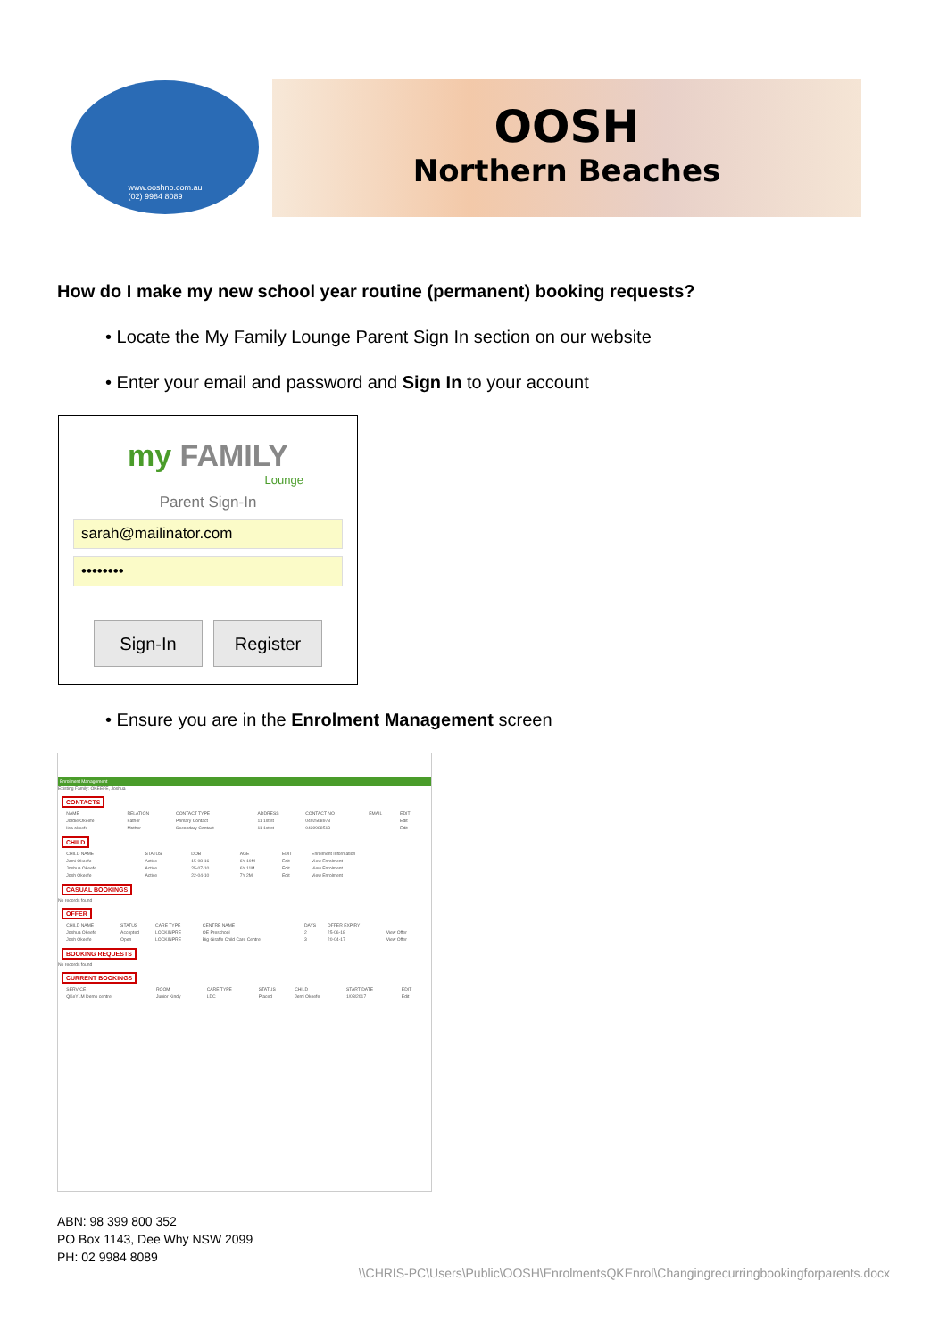www.ooshnb.com.au
(02) 9984 8089
OOSH
Northern Beaches
How do I make my new school year routine (permanent) booking requests?
• Locate the My Family Lounge Parent Sign In section on our website
• Enter your email and password and Sign In to your account
my FAMILY
Lounge
Parent Sign-In
sarah@mailinator.com
••••••••
Sign-In Register
• Ensure you are in the Enrolment Management screen
Enrolment Management
Existing Family: OKEEFE, Joshua
CONTACTS
| NAME | RELATION | CONTACT TYPE | ADDRESS | CONTACT NO | EMAIL | EDIT |
| --- | --- | --- | --- | --- | --- | --- |
| Jordie Okeefe | Father | Primary Contact | 11 1st st | 0402568973 | | Edit |
| lisa okeefe | Mother | Secondary Contact | 11 1st st | 0439988513 | | Edit |
CHILD
| CHILD NAME | STATUS | DOB | AGE | EDIT | Enrolment Information |
| --- | --- | --- | --- | --- | --- |
| Jemi Okeefe | Active | 15-08-16 | 6Y 10M | Edit | View Enrolment |
| Joshua Okeefe | Active | 25-07-10 | 6Y 11M | Edit | View Enrolment |
| Josh Okeefe | Active | 22-04-10 | 7Y 2M | Edit | View Enrolment |
CASUAL BOOKINGS
No records found
OFFER
| CHILD NAME | STATUS | CARE TYPE | CENTRE NAME | DAYS | OFFER EXPIRY | |
| --- | --- | --- | --- | --- | --- | --- |
| Joshua Okeefe | Accepted | LOCKINPRE | OE Preschool | 2 | 25-06-18 | View Offer |
| Josh Okeefe | Open | LOCKINPRE | Big Giraffe Child Care Centre | 3 | 20-04-17 | View Offer |
BOOKING REQUESTS
No records found
CURRENT BOOKINGS
| SERVICE | ROOM | CARE TYPE | STATUS | CHILD | START DATE | EDIT |
| --- | --- | --- | --- | --- | --- | --- |
| QKeYLM Demo centre | Junior Kindy | LDC | Placed | Jemi Okeefe | 1/03/2017 | Edit |
ABN: 98 399 800 352
PO Box 1143, Dee Why NSW 2099
PH: 02 9984 8089
\\CHRIS-PC\Users\Public\OOSH\EnrolmentsQKEnrol\Changingrecurringbookingforparents.docx